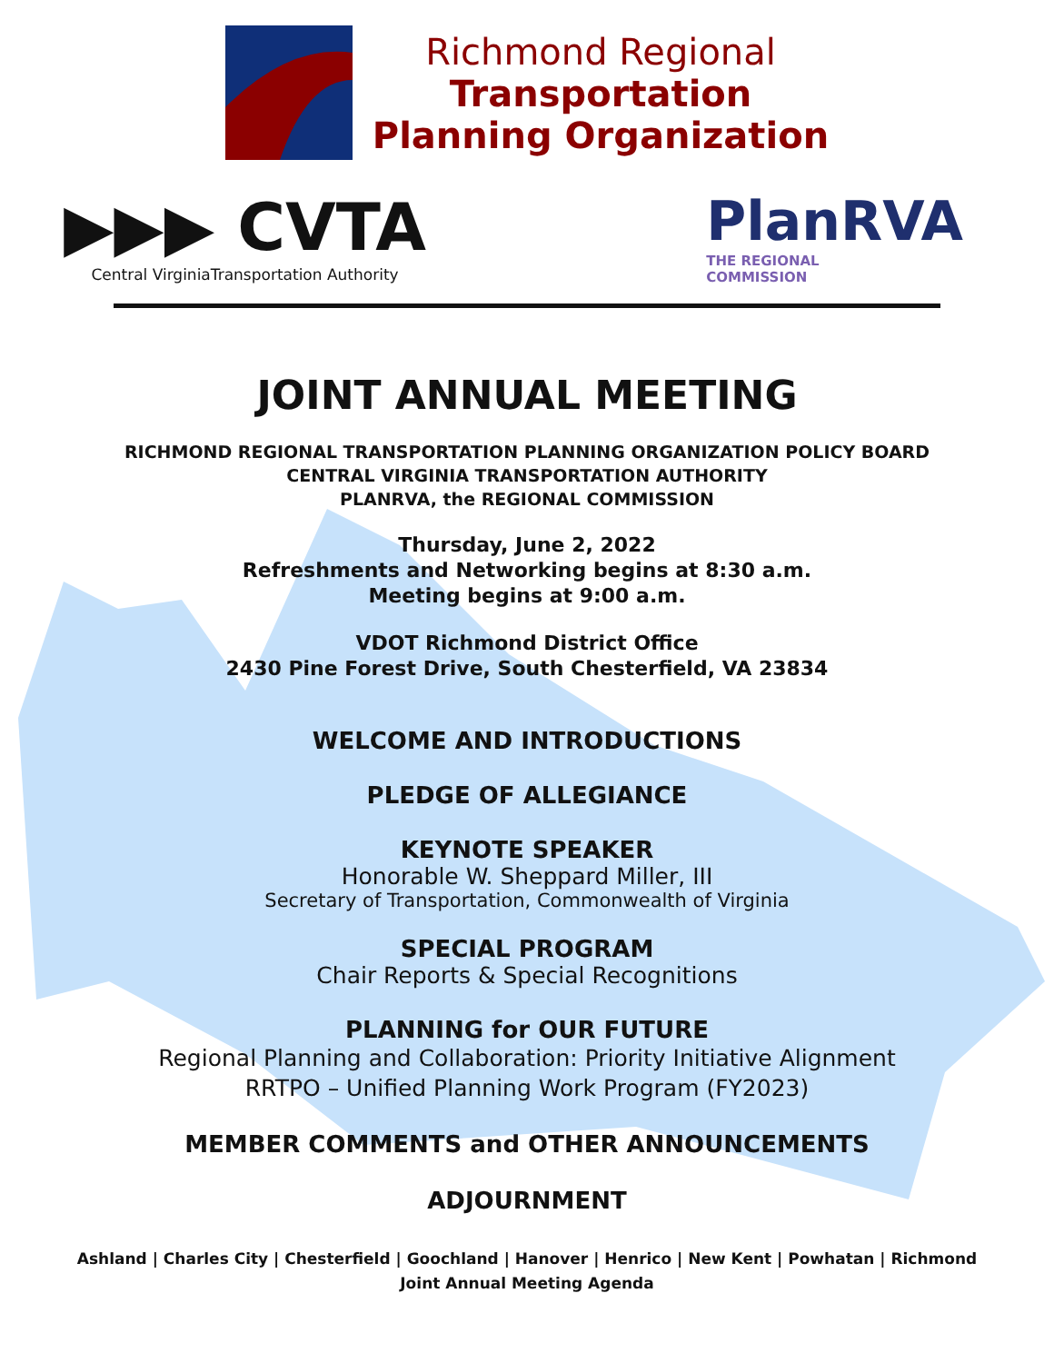Richmond Regional
Transportation
Planning Organization
▶▶▶ CVTA
Central VirginiaTransportation Authority
PlanRVA
THE REGIONAL
COMMISSION
JOINT ANNUAL MEETING
RICHMOND REGIONAL TRANSPORTATION PLANNING ORGANIZATION POLICY BOARD
CENTRAL VIRGINIA TRANSPORTATION AUTHORITY
PLANRVA, the REGIONAL COMMISSION
Thursday, June 2, 2022
Refreshments and Networking begins at 8:30 a.m.
Meeting begins at 9:00 a.m.
VDOT Richmond District Office
2430 Pine Forest Drive, South Chesterfield, VA 23834
WELCOME AND INTRODUCTIONS
PLEDGE OF ALLEGIANCE
KEYNOTE SPEAKER
Honorable W. Sheppard Miller, III
Secretary of Transportation, Commonwealth of Virginia
SPECIAL PROGRAM
Chair Reports & Special Recognitions
PLANNING for OUR FUTURE
Regional Planning and Collaboration: Priority Initiative Alignment
RRTPO – Unified Planning Work Program (FY2023)
MEMBER COMMENTS and OTHER ANNOUNCEMENTS
ADJOURNMENT
Ashland | Charles City | Chesterfield | Goochland | Hanover | Henrico | New Kent | Powhatan | Richmond
Joint Annual Meeting Agenda